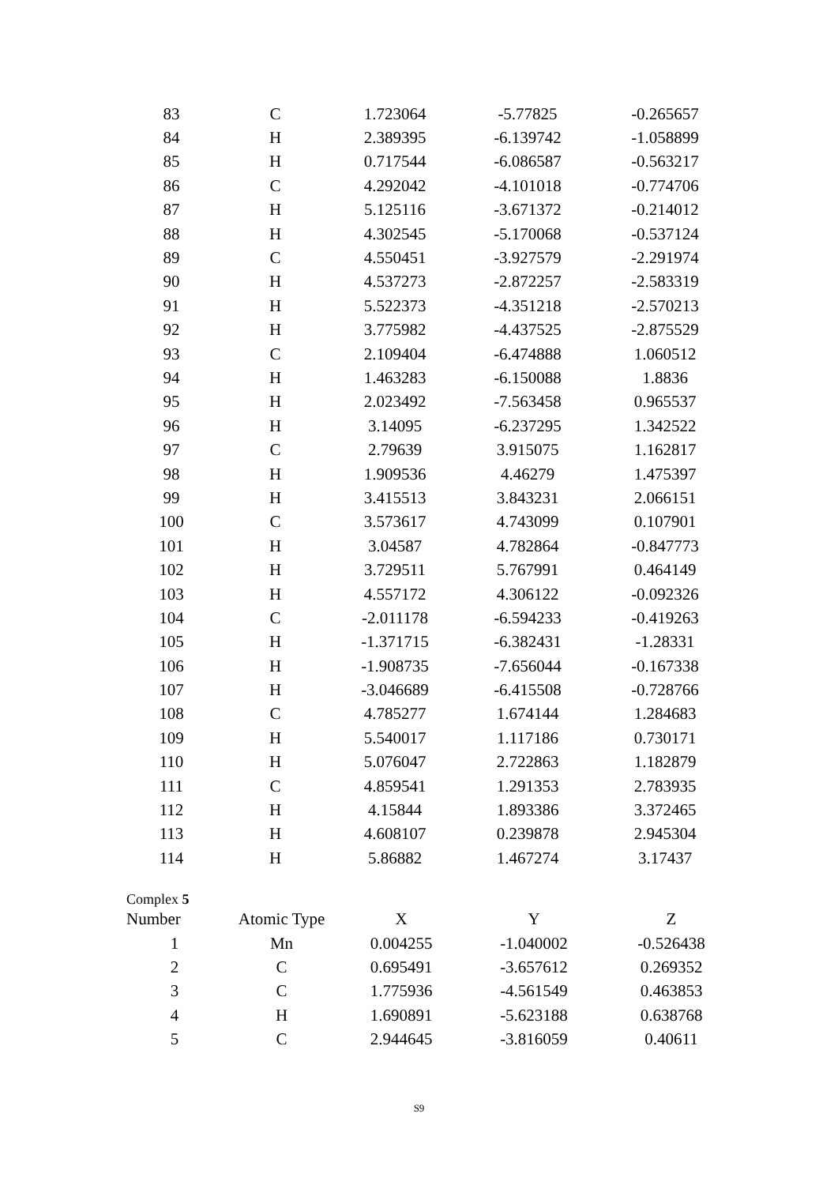| 83 | C | 1.723064 | -5.77825 | -0.265657 |
| 84 | H | 2.389395 | -6.139742 | -1.058899 |
| 85 | H | 0.717544 | -6.086587 | -0.563217 |
| 86 | C | 4.292042 | -4.101018 | -0.774706 |
| 87 | H | 5.125116 | -3.671372 | -0.214012 |
| 88 | H | 4.302545 | -5.170068 | -0.537124 |
| 89 | C | 4.550451 | -3.927579 | -2.291974 |
| 90 | H | 4.537273 | -2.872257 | -2.583319 |
| 91 | H | 5.522373 | -4.351218 | -2.570213 |
| 92 | H | 3.775982 | -4.437525 | -2.875529 |
| 93 | C | 2.109404 | -6.474888 | 1.060512 |
| 94 | H | 1.463283 | -6.150088 | 1.8836 |
| 95 | H | 2.023492 | -7.563458 | 0.965537 |
| 96 | H | 3.14095 | -6.237295 | 1.342522 |
| 97 | C | 2.79639 | 3.915075 | 1.162817 |
| 98 | H | 1.909536 | 4.46279 | 1.475397 |
| 99 | H | 3.415513 | 3.843231 | 2.066151 |
| 100 | C | 3.573617 | 4.743099 | 0.107901 |
| 101 | H | 3.04587 | 4.782864 | -0.847773 |
| 102 | H | 3.729511 | 5.767991 | 0.464149 |
| 103 | H | 4.557172 | 4.306122 | -0.092326 |
| 104 | C | -2.011178 | -6.594233 | -0.419263 |
| 105 | H | -1.371715 | -6.382431 | -1.28331 |
| 106 | H | -1.908735 | -7.656044 | -0.167338 |
| 107 | H | -3.046689 | -6.415508 | -0.728766 |
| 108 | C | 4.785277 | 1.674144 | 1.284683 |
| 109 | H | 5.540017 | 1.117186 | 0.730171 |
| 110 | H | 5.076047 | 2.722863 | 1.182879 |
| 111 | C | 4.859541 | 1.291353 | 2.783935 |
| 112 | H | 4.15844 | 1.893386 | 3.372465 |
| 113 | H | 4.608107 | 0.239878 | 2.945304 |
| 114 | H | 5.86882 | 1.467274 | 3.17437 |
Complex 5
| Number | Atomic Type | X | Y | Z |
| --- | --- | --- | --- | --- |
| 1 | Mn | 0.004255 | -1.040002 | -0.526438 |
| 2 | C | 0.695491 | -3.657612 | 0.269352 |
| 3 | C | 1.775936 | -4.561549 | 0.463853 |
| 4 | H | 1.690891 | -5.623188 | 0.638768 |
| 5 | C | 2.944645 | -3.816059 | 0.40611 |
S9